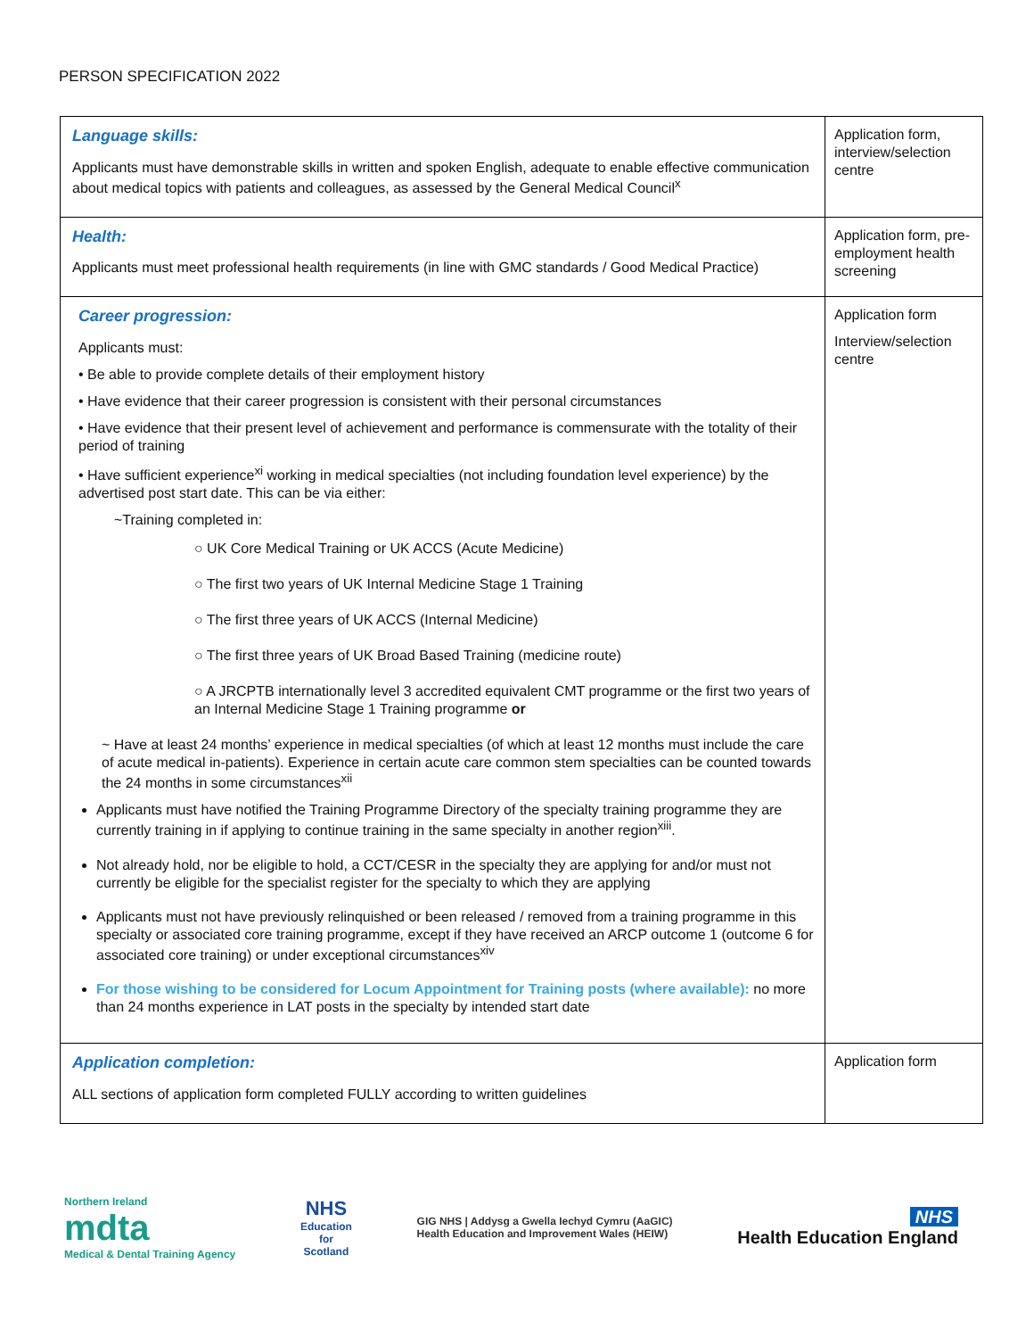PERSON SPECIFICATION 2022
| Language skills: Applicants must have demonstrable skills in written and spoken English, adequate to enable effective communication about medical topics with patients and colleagues, as assessed by the General Medical Council<sup>x</sup> | Application form, interview/selection centre |
| Health: Applicants must meet professional health requirements (in line with GMC standards / Good Medical Practice) | Application form, pre-employment health screening |
| Career progression: Applicants must: • Be able to provide complete details of their employment history • Have evidence that their career progression is consistent with their personal circumstances • Have evidence that their present level of achievement and performance is commensurate with the totality of their period of training • Have sufficient experience<sup>xi</sup> working in medical specialties (not including foundation level experience) by the advertised post start date. This can be via either: ~Training completed in: ○ UK Core Medical Training or UK ACCS (Acute Medicine) ○ The first two years of UK Internal Medicine Stage 1 Training ○ The first three years of UK ACCS (Internal Medicine) ○ The first three years of UK Broad Based Training (medicine route) ○ A JRCPTB internationally level 3 accredited equivalent CMT programme or the first two years of an Internal Medicine Stage 1 Training programme or ~ Have at least 24 months’ experience in medical specialties (of which at least 12 months must include the care of acute medical in-patients). Experience in certain acute care common stem specialties can be counted towards the 24 months in some circumstances<sup>xii</sup> Applicants must have notified the Training Programme Directory of the specialty training programme they are currently training in if applying to continue training in the same specialty in another region<sup>xiii</sup>. Not already hold, nor be eligible to hold, a CCT/CESR in the specialty they are applying for and/or must not currently be eligible for the specialist register for the specialty to which they are applying Applicants must not have previously relinquished or been released / removed from a training programme in this specialty or associated core training programme, except if they have received an ARCP outcome 1 (outcome 6 for associated core training) or under exceptional circumstances<sup>xiv</sup> For those wishing to be considered for Locum Appointment for Training posts (where available): no more than 24 months experience in LAT posts in the specialty by intended start date | Application form Interview/selection centre |
| Application completion: ALL sections of application form completed FULLY according to written guidelines | Application form |
Northern Ireland
mdta
Medical & Dental Training Agency
NHS
Education
for
Scotland
GIG NHS | Addysg a Gwella Iechyd Cymru (AaGIC)
Health Education and Improvement Wales (HEIW)
NHS
Health Education England